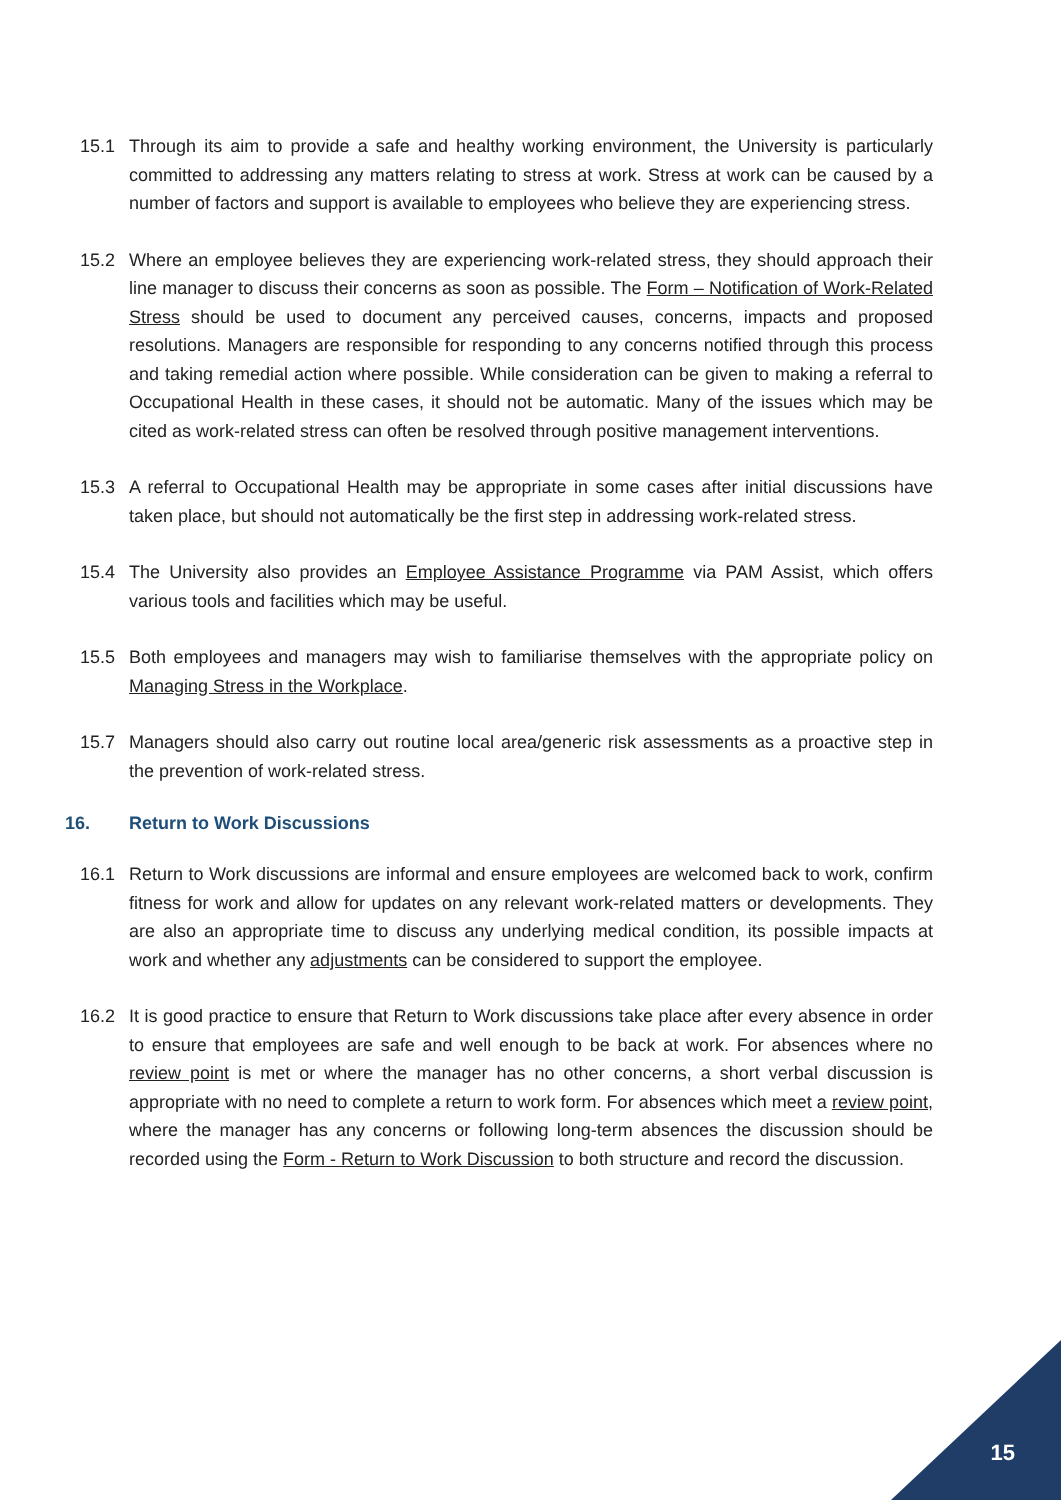15.1 Through its aim to provide a safe and healthy working environment, the University is particularly committed to addressing any matters relating to stress at work. Stress at work can be caused by a number of factors and support is available to employees who believe they are experiencing stress.
15.2 Where an employee believes they are experiencing work-related stress, they should approach their line manager to discuss their concerns as soon as possible. The Form – Notification of Work-Related Stress should be used to document any perceived causes, concerns, impacts and proposed resolutions. Managers are responsible for responding to any concerns notified through this process and taking remedial action where possible. While consideration can be given to making a referral to Occupational Health in these cases, it should not be automatic. Many of the issues which may be cited as work-related stress can often be resolved through positive management interventions.
15.3 A referral to Occupational Health may be appropriate in some cases after initial discussions have taken place, but should not automatically be the first step in addressing work-related stress.
15.4 The University also provides an Employee Assistance Programme via PAM Assist, which offers various tools and facilities which may be useful.
15.5 Both employees and managers may wish to familiarise themselves with the appropriate policy on Managing Stress in the Workplace.
15.7 Managers should also carry out routine local area/generic risk assessments as a proactive step in the prevention of work-related stress.
16. Return to Work Discussions
16.1 Return to Work discussions are informal and ensure employees are welcomed back to work, confirm fitness for work and allow for updates on any relevant work-related matters or developments. They are also an appropriate time to discuss any underlying medical condition, its possible impacts at work and whether any adjustments can be considered to support the employee.
16.2 It is good practice to ensure that Return to Work discussions take place after every absence in order to ensure that employees are safe and well enough to be back at work. For absences where no review point is met or where the manager has no other concerns, a short verbal discussion is appropriate with no need to complete a return to work form. For absences which meet a review point, where the manager has any concerns or following long-term absences the discussion should be recorded using the Form - Return to Work Discussion to both structure and record the discussion.
15